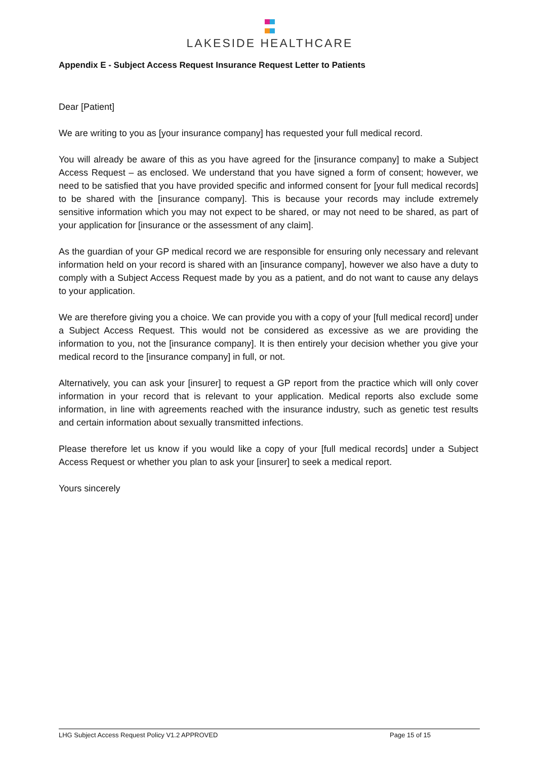LAKESIDE HEALTHCARE
Appendix E - Subject Access Request Insurance Request Letter to Patients
Dear [Patient]
We are writing to you as [your insurance company] has requested your full medical record.
You will already be aware of this as you have agreed for the [insurance company] to make a Subject Access Request – as enclosed. We understand that you have signed a form of consent; however, we need to be satisfied that you have provided specific and informed consent for [your full medical records] to be shared with the [insurance company]. This is because your records may include extremely sensitive information which you may not expect to be shared, or may not need to be shared, as part of your application for [insurance or the assessment of any claim].
As the guardian of your GP medical record we are responsible for ensuring only necessary and relevant information held on your record is shared with an [insurance company], however we also have a duty to comply with a Subject Access Request made by you as a patient, and do not want to cause any delays to your application.
We are therefore giving you a choice. We can provide you with a copy of your [full medical record] under a Subject Access Request. This would not be considered as excessive as we are providing the information to you, not the [insurance company]. It is then entirely your decision whether you give your medical record to the [insurance company] in full, or not.
Alternatively, you can ask your [insurer] to request a GP report from the practice which will only cover information in your record that is relevant to your application. Medical reports also exclude some information, in line with agreements reached with the insurance industry, such as genetic test results and certain information about sexually transmitted infections.
Please therefore let us know if you would like a copy of your [full medical records] under a Subject Access Request or whether you plan to ask your [insurer] to seek a medical report.
Yours sincerely
LHG Subject Access Request Policy V1.2 APPROVED Page 15 of 15